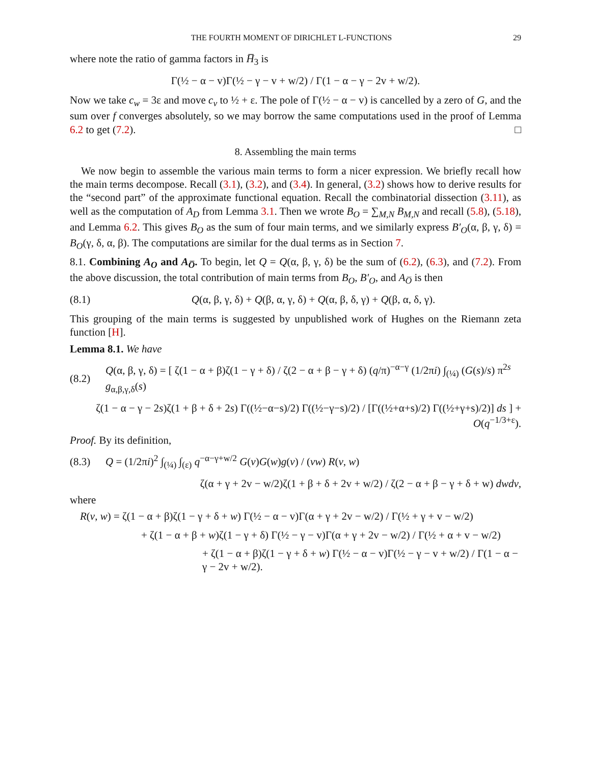THE FOURTH MOMENT OF DIRICHLET L-FUNCTIONS 29
where note the ratio of gamma factors in H̅<sub>3</sub> is
Γ(½ − α − v)Γ(½ − γ − v + w/2) / Γ(1 − α − γ − 2v + w/2).
Now we take c<sub>w</sub> = 3ε and move c<sub>v</sub> to ½ + ε. The pole of Γ(½ − α − v) is cancelled by a zero of G, and the sum over f converges absolutely, so we may borrow the same computations used in the proof of Lemma 6.2 to get (7.2). □
8. Assembling the main terms
We now begin to assemble the various main terms to form a nicer expression. We briefly recall how the main terms decompose. Recall (3.1), (3.2), and (3.4). In general, (3.2) shows how to derive results for the “second part” of the approximate functional equation. Recall the combinatorial dissection (3.11), as well as the computation of A<sub>D</sub> from Lemma 3.1. Then we wrote B<sub>O</sub> = ∑<sub>M,N</sub> B<sub>M,N</sub> and recall (5.8), (5.18), and Lemma 6.2. This gives B<sub>O</sub> as the sum of four main terms, and we similarly express B′<sub>O</sub>(α, β, γ, δ) = B<sub>O</sub>(γ, δ, α, β). The computations are similar for the dual terms as in Section 7.
8.1. Combining A<sub>O</sub> and A<sub>O̅</sub>. To begin, let Q = Q(α, β, γ, δ) be the sum of (6.2), (6.3), and (7.2). From the above discussion, the total contribution of main terms from B<sub>O</sub>, B′<sub>O</sub>, and A<sub>O̅</sub> is then
(8.1) Q(α, β, γ, δ) + Q(β, α, γ, δ) + Q(α, β, δ, γ) + Q(β, α, δ, γ).
This grouping of the main terms is suggested by unpublished work of Hughes on the Riemann zeta function [H].
Lemma 8.1. We have
(8.2) Q(α, β, γ, δ) = [ ζ(1 − α + β)ζ(1 − γ + δ) / ζ(2 − α + β − γ + δ) (q/π)<sup>−α−γ</sup> (1/2πi) ∫<sub>(¼)</sub> (G(s)/s) π<sup>2s</sup> g<sub>α,β,γ,δ</sub>(s)
ζ(1 − α − γ − 2s)ζ(1 + β + δ + 2s) Γ((½−α−s)/2) Γ((½−γ−s)/2) / [Γ((½+α+s)/2) Γ((½+γ+s)/2)] ds ] + O(q<sup>−1/3+ε</sup>).
Proof. By its definition,
(8.3) Q = (1/2πi)<sup>2</sup> ∫<sub>(¼)</sub> ∫<sub>(ε)</sub> q<sup>−α−γ+w/2</sup> G(v)G(w)g(v) / (vw) R(v, w)
ζ(α + γ + 2v − w/2)ζ(1 + β + δ + 2v + w/2) / ζ(2 − α + β − γ + δ + w) dwdv,
where
R(v, w) = ζ(1 − α + β)ζ(1 − γ + δ + w) Γ(½ − α − v)Γ(α + γ + 2v − w/2) / Γ(½ + γ + v − w/2)
+ ζ(1 − α + β + w)ζ(1 − γ + δ) Γ(½ − γ − v)Γ(α + γ + 2v − w/2) / Γ(½ + α + v − w/2)
+ ζ(1 − α + β)ζ(1 − γ + δ + w) Γ(½ − α − v)Γ(½ − γ − v + w/2) / Γ(1 − α − γ − 2v + w/2).